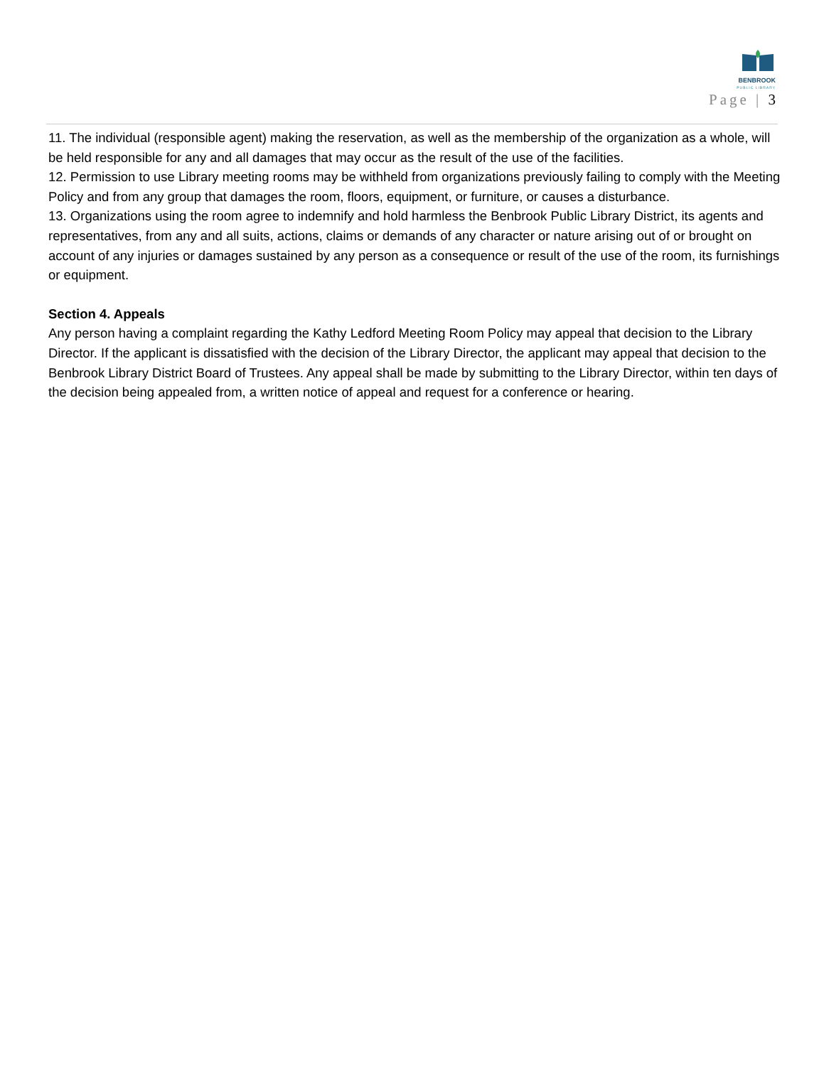BENBROOK
PUBLIC LIBRARY
Page | 3
11. The individual (responsible agent) making the reservation, as well as the membership of the organization as a whole, will be held responsible for any and all damages that may occur as the result of the use of the facilities.
12. Permission to use Library meeting rooms may be withheld from organizations previously failing to comply with the Meeting Policy and from any group that damages the room, floors, equipment, or furniture, or causes a disturbance.
13. Organizations using the room agree to indemnify and hold harmless the Benbrook Public Library District, its agents and representatives, from any and all suits, actions, claims or demands of any character or nature arising out of or brought on account of any injuries or damages sustained by any person as a consequence or result of the use of the room, its furnishings or equipment.
Section 4. Appeals
Any person having a complaint regarding the Kathy Ledford Meeting Room Policy may appeal that decision to the Library Director. If the applicant is dissatisfied with the decision of the Library Director, the applicant may appeal that decision to the Benbrook Library District Board of Trustees. Any appeal shall be made by submitting to the Library Director, within ten days of the decision being appealed from, a written notice of appeal and request for a conference or hearing.